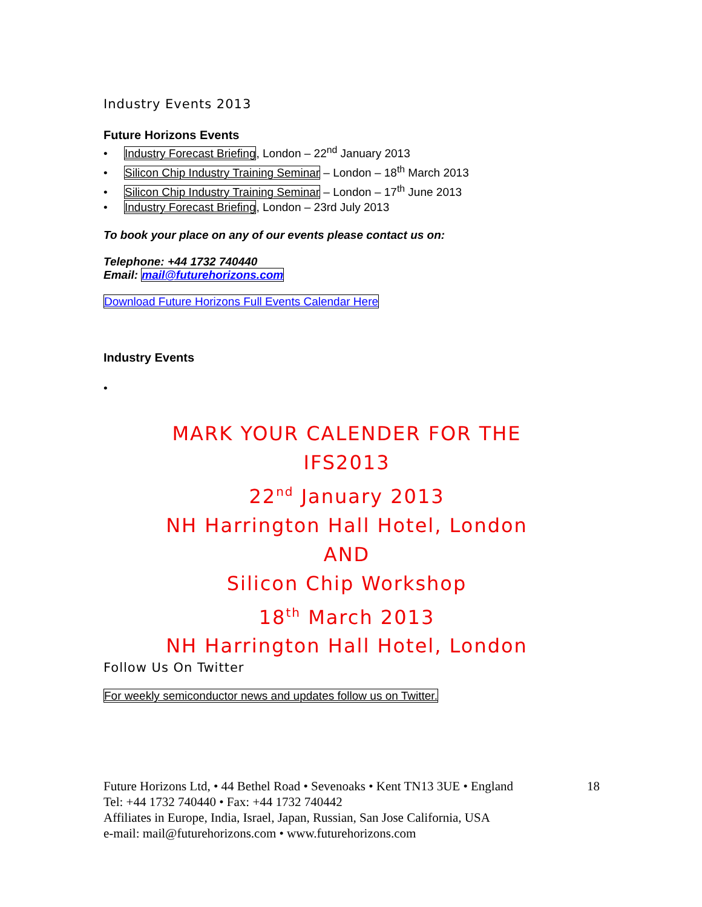Industry Events 2013
Future Horizons Events
• Industry Forecast Briefing, London – 22<sup>nd</sup> January 2013
• Silicon Chip Industry Training Seminar – London – 18<sup>th</sup> March 2013
• Silicon Chip Industry Training Seminar – London – 17<sup>th</sup> June 2013
• Industry Forecast Briefing, London – 23rd July 2013
To book your place on any of our events please contact us on:
Telephone: +44 1732 740440
Email: mail@futurehorizons.com
Download Future Horizons Full Events Calendar Here
Industry Events
•
MARK YOUR CALENDER FOR THE
IFS2013
22<sup>nd</sup> January 2013
NH Harrington Hall Hotel, London
AND
Silicon Chip Workshop
18<sup>th</sup> March 2013
NH Harrington Hall Hotel, London
Follow Us On Twitter
For weekly semiconductor news and updates follow us on Twitter.
Future Horizons Ltd, • 44 Bethel Road • Sevenoaks • Kent TN13 3UE • England 18
Tel: +44 1732 740440 • Fax: +44 1732 740442
Affiliates in Europe, India, Israel, Japan, Russian, San Jose California, USA
e-mail: mail@futurehorizons.com • www.futurehorizons.com